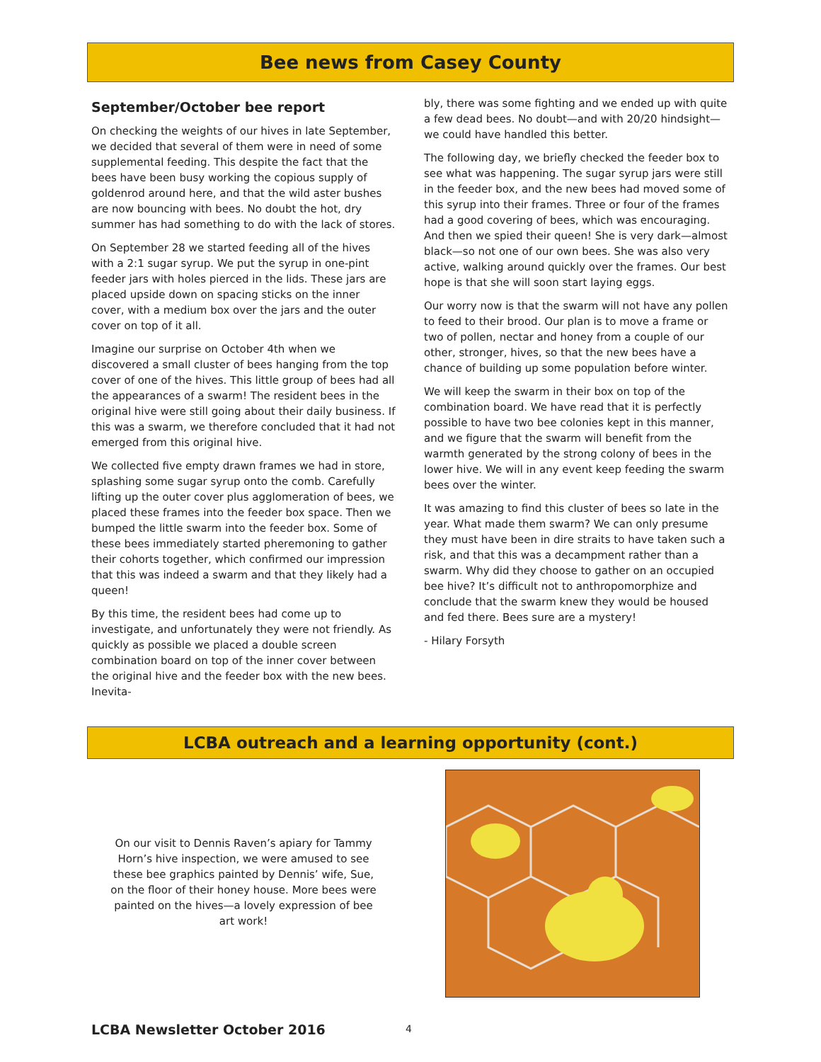Bee news from Casey County
September/October bee report
On checking the weights of our hives in late September, we decided that several of them were in need of some supplemental feeding. This despite the fact that the bees have been busy working the copious supply of goldenrod around here, and that the wild aster bushes are now bouncing with bees. No doubt the hot, dry summer has had something to do with the lack of stores.
On September 28 we started feeding all of the hives with a 2:1 sugar syrup. We put the syrup in one-pint feeder jars with holes pierced in the lids. These jars are placed upside down on spacing sticks on the inner cover, with a medium box over the jars and the outer cover on top of it all.
Imagine our surprise on October 4th when we discovered a small cluster of bees hanging from the top cover of one of the hives. This little group of bees had all the appearances of a swarm! The resident bees in the original hive were still going about their daily business. If this was a swarm, we therefore concluded that it had not emerged from this original hive.
We collected five empty drawn frames we had in store, splashing some sugar syrup onto the comb. Carefully lifting up the outer cover plus agglomeration of bees, we placed these frames into the feeder box space. Then we bumped the little swarm into the feeder box. Some of these bees immediately started pheremoning to gather their cohorts together, which confirmed our impression that this was indeed a swarm and that they likely had a queen!
By this time, the resident bees had come up to investigate, and unfortunately they were not friendly. As quickly as possible we placed a double screen combination board on top of the inner cover between the original hive and the feeder box with the new bees. Inevita-
bly, there was some fighting and we ended up with quite a few dead bees. No doubt—and with 20/20 hindsight—we could have handled this better.
The following day, we briefly checked the feeder box to see what was happening. The sugar syrup jars were still in the feeder box, and the new bees had moved some of this syrup into their frames. Three or four of the frames had a good covering of bees, which was encouraging. And then we spied their queen! She is very dark—almost black—so not one of our own bees. She was also very active, walking around quickly over the frames. Our best hope is that she will soon start laying eggs.
Our worry now is that the swarm will not have any pollen to feed to their brood. Our plan is to move a frame or two of pollen, nectar and honey from a couple of our other, stronger, hives, so that the new bees have a chance of building up some population before winter.
We will keep the swarm in their box on top of the combination board. We have read that it is perfectly possible to have two bee colonies kept in this manner, and we figure that the swarm will benefit from the warmth generated by the strong colony of bees in the lower hive. We will in any event keep feeding the swarm bees over the winter.
It was amazing to find this cluster of bees so late in the year. What made them swarm? We can only presume they must have been in dire straits to have taken such a risk, and that this was a decampment rather than a swarm. Why did they choose to gather on an occupied bee hive? It’s difficult not to anthropomorphize and conclude that the swarm knew they would be housed and fed there. Bees sure are a mystery!
- Hilary Forsyth
LCBA outreach and a learning opportunity (cont.)
On our visit to Dennis Raven’s apiary for Tammy Horn’s hive inspection, we were amused to see these bee graphics painted by Dennis’ wife, Sue, on the floor of their honey house. More bees were painted on the hives—a lovely expression of bee art work!
LCBA Newsletter October 2016 4